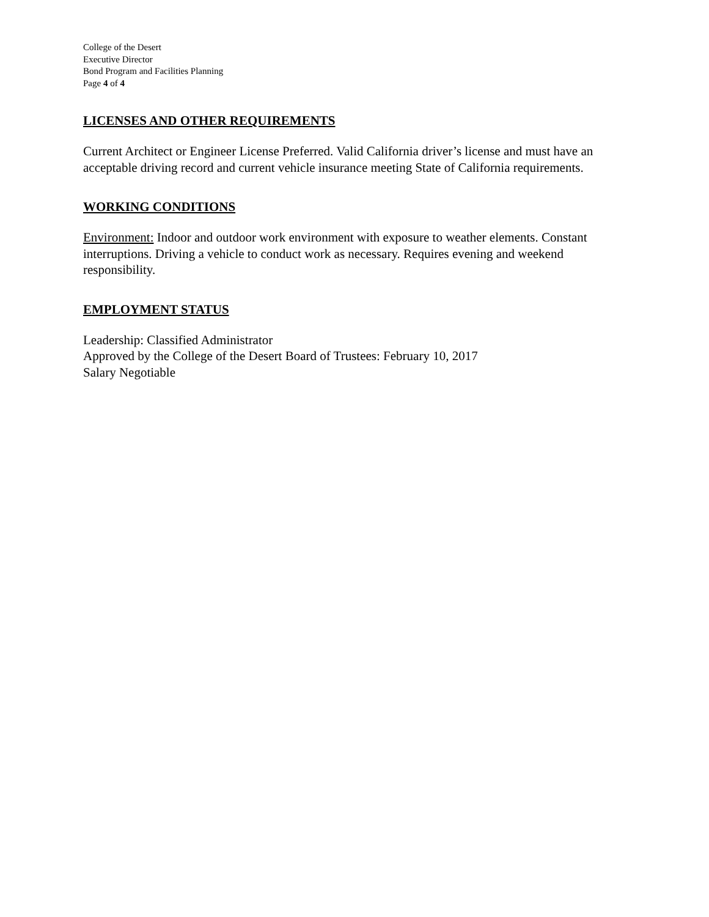College of the Desert
Executive Director
Bond Program and Facilities Planning
Page 4 of 4
LICENSES AND OTHER REQUIREMENTS
Current Architect or Engineer License Preferred. Valid California driver’s license and must have an acceptable driving record and current vehicle insurance meeting State of California requirements.
WORKING CONDITIONS
Environment: Indoor and outdoor work environment with exposure to weather elements. Constant interruptions. Driving a vehicle to conduct work as necessary. Requires evening and weekend responsibility.
EMPLOYMENT STATUS
Leadership: Classified Administrator
Approved by the College of the Desert Board of Trustees: February 10, 2017
Salary Negotiable